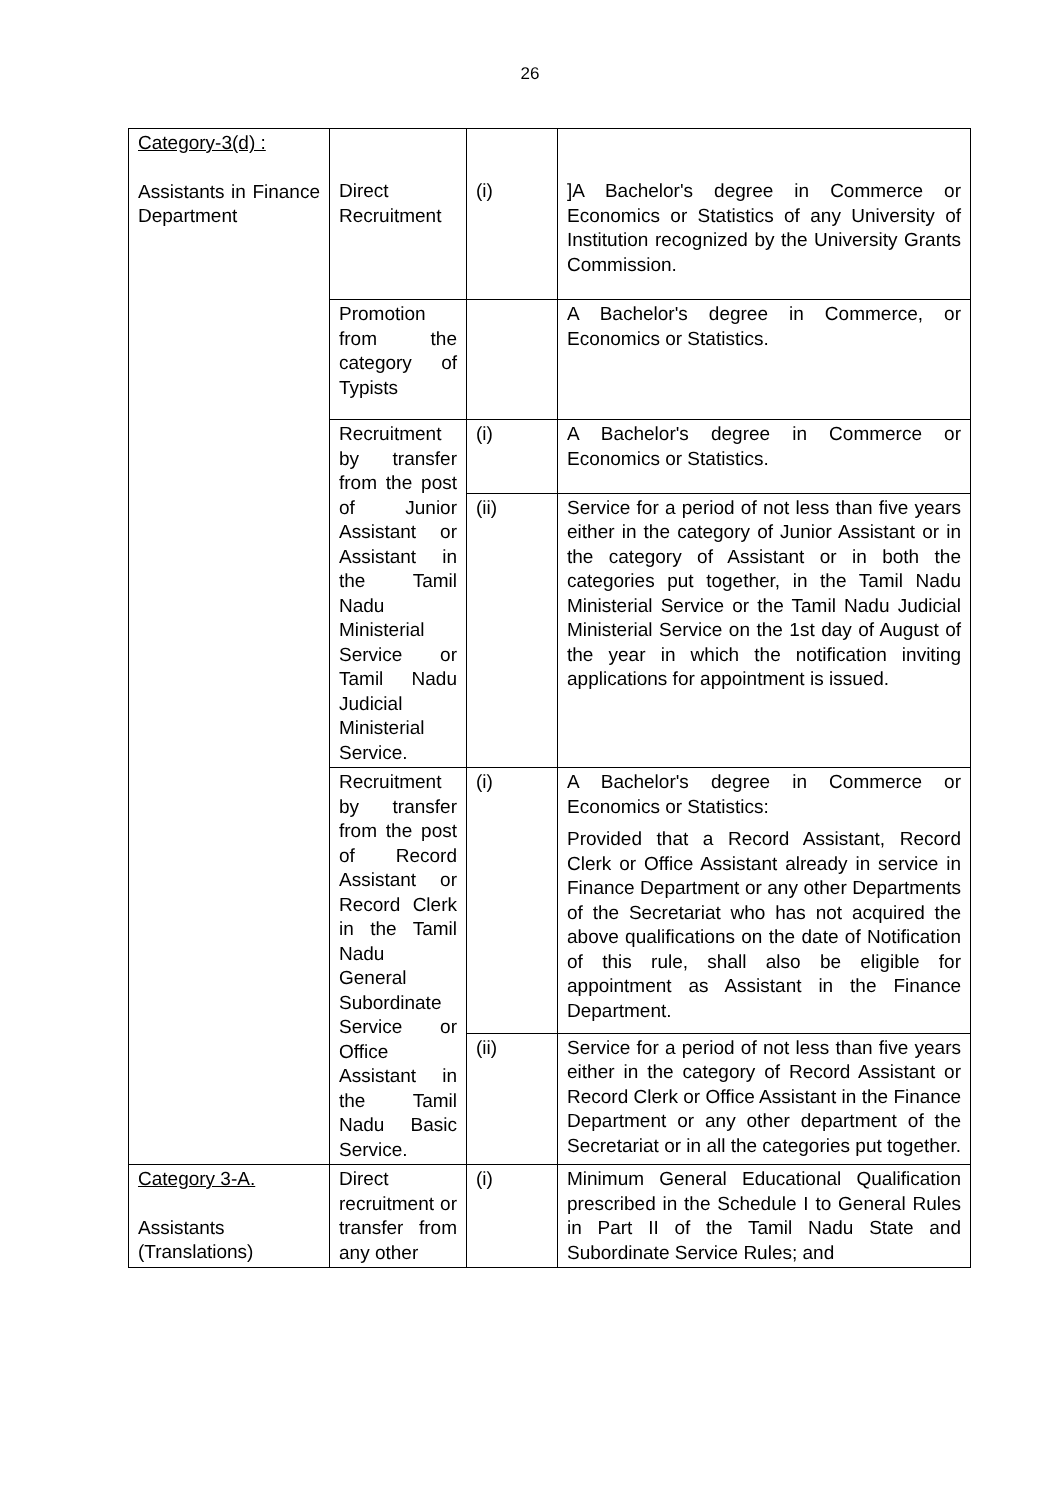26
| Category-3(d) : Assistants in Finance Department | Direct Recruitment | (i) | ]A Bachelor's degree in Commerce or Economics or Statistics of any University of Institution recognized by the University Grants Commission. |
| | Promotion from the category of Typists | | A Bachelor's degree in Commerce, or Economics or Statistics. |
| | Recruitment by transfer from the post of Junior Assistant or Assistant in the Tamil Nadu Ministerial Service or Tamil Nadu Judicial Ministerial Service. | (i) | A Bachelor's degree in Commerce or Economics or Statistics. |
| | | (ii) | Service for a period of not less than five years either in the category of Junior Assistant or in the category of Assistant or in both the categories put together, in the Tamil Nadu Ministerial Service or the Tamil Nadu Judicial Ministerial Service on the 1st day of August of the year in which the notification inviting applications for appointment is issued. |
| | Recruitment by transfer from the post of Record Assistant or Record Clerk in the Tamil Nadu General Subordinate Service or Office Assistant in the Tamil Nadu Basic Service. | (i) | A Bachelor's degree in Commerce or Economics or Statistics: Provided that a Record Assistant, Record Clerk or Office Assistant already in service in Finance Department or any other Departments of the Secretariat who has not acquired the above qualifications on the date of Notification of this rule, shall also be eligible for appointment as Assistant in the Finance Department. |
| | | (ii) | Service for a period of not less than five years either in the category of Record Assistant or Record Clerk or Office Assistant in the Finance Department or any other department of the Secretariat or in all the categories put together. |
| Category 3-A. Assistants (Translations) | Direct recruitment or transfer from any other | (i) | Minimum General Educational Qualification prescribed in the Schedule I to General Rules in Part II of the Tamil Nadu State and Subordinate Service Rules; and |